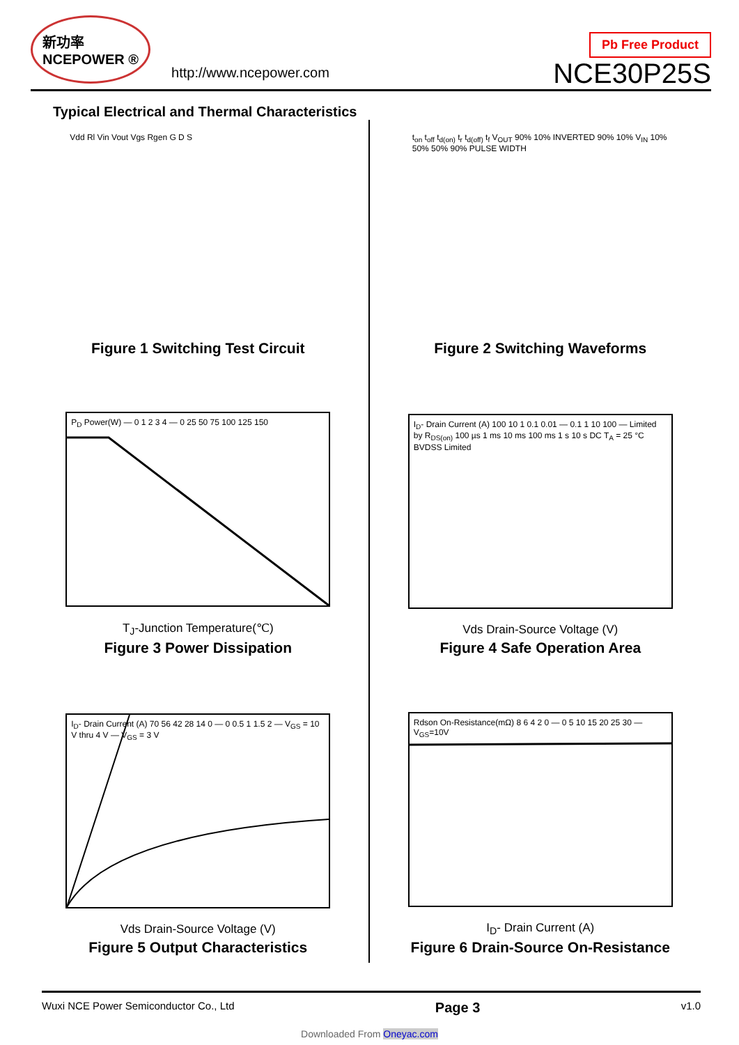新功率
NCEPOWER ®
http://www.ncepower.com
Pb Free Product
NCE30P25S
Typical Electrical and Thermal Characteristics
Vdd Rl Vin Vout Vgs Rgen G D S
Figure 1 Switching Test Circuit
t<sub>on</sub> t<sub>off</sub> t<sub>d(on)</sub> t<sub>r</sub> t<sub>d(off)</sub> t<sub>f</sub> V<sub>OUT</sub> 90% 10% INVERTED 90% 10% V<sub>IN</sub> 10% 50% 50% 90% PULSE WIDTH
Figure 2 Switching Waveforms
P<sub>D</sub> Power(W) — 0 1 2 3 4 — 0 25 50 75 100 125 150
T<sub>J</sub>-Junction Temperature(℃)
Figure 3 Power Dissipation
I<sub>D</sub>- Drain Current (A) 100 10 1 0.1 0.01 — 0.1 1 10 100 — Limited by R<sub>DS(on)</sub> 100 µs 1 ms 10 ms 100 ms 1 s 10 s DC T<sub>A</sub> = 25 °C BVDSS Limited
Vds Drain-Source Voltage (V)
Figure 4 Safe Operation Area
I<sub>D</sub>- Drain Current (A) 70 56 42 28 14 0 — 0 0.5 1 1.5 2 — V<sub>GS</sub> = 10 V thru 4 V — V<sub>GS</sub> = 3 V
Vds Drain-Source Voltage (V)
Figure 5 Output Characteristics
Rdson On-Resistance(mΩ) 8 6 4 2 0 — 0 5 10 15 20 25 30 — V<sub>GS</sub>=10V
I<sub>D</sub>- Drain Current (A)
Figure 6 Drain-Source On-Resistance
Wuxi NCE Power Semiconductor Co., Ltd Page 3 v1.0
Downloaded From Oneyac.com